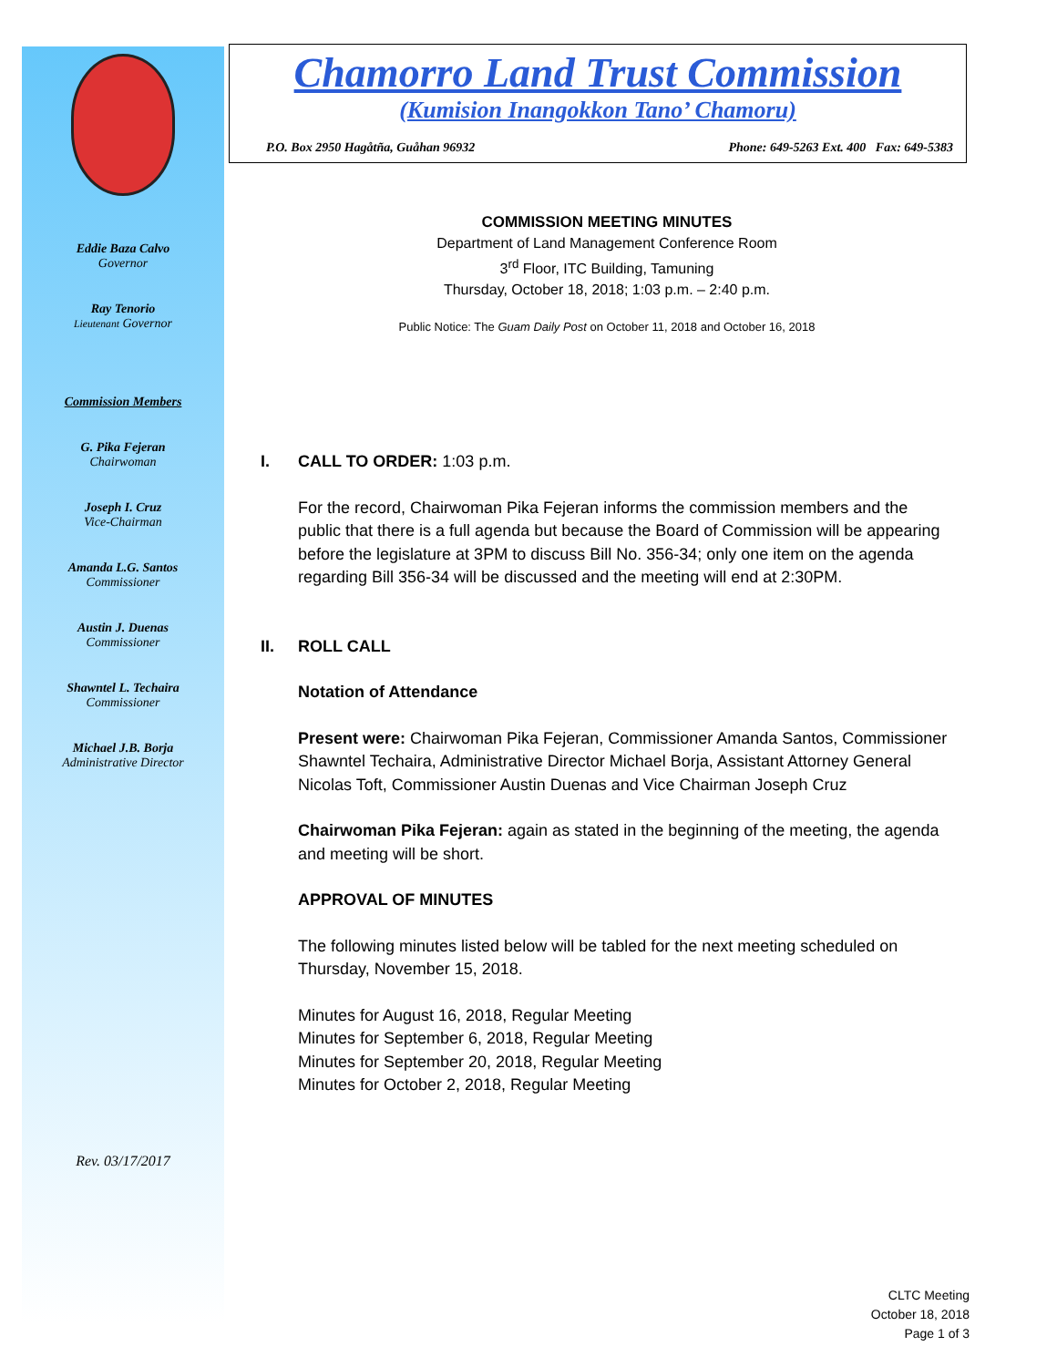Eddie Baza Calvo
Governor
Ray Tenorio
Lieutenant Governor
Commission Members
G. Pika Fejeran
Chairwoman
Joseph I. Cruz
Vice-Chairman
Amanda L.G. Santos
Commissioner
Austin J. Duenas
Commissioner
Shawntel L. Techaira
Commissioner
Michael J.B. Borja
Administrative Director
Rev. 03/17/2017
Chamorro Land Trust Commission
(Kumision Inangokkon Tano’ Chamoru)
P.O. Box 2950 Hagåtña, Guåhan 96932 Phone: 649-5263 Ext. 400 Fax: 649-5383
COMMISSION MEETING MINUTES
Department of Land Management Conference Room
3<sup>rd</sup> Floor, ITC Building, Tamuning
Thursday, October 18, 2018; 1:03 p.m. – 2:40 p.m.
Public Notice: The Guam Daily Post on October 11, 2018 and October 16, 2018
I. CALL TO ORDER: 1:03 p.m.
For the record, Chairwoman Pika Fejeran informs the commission members and the public that there is a full agenda but because the Board of Commission will be appearing before the legislature at 3PM to discuss Bill No. 356-34; only one item on the agenda regarding Bill 356-34 will be discussed and the meeting will end at 2:30PM.
II. ROLL CALL
Notation of Attendance
Present were: Chairwoman Pika Fejeran, Commissioner Amanda Santos, Commissioner Shawntel Techaira, Administrative Director Michael Borja, Assistant Attorney General Nicolas Toft, Commissioner Austin Duenas and Vice Chairman Joseph Cruz
Chairwoman Pika Fejeran: again as stated in the beginning of the meeting, the agenda and meeting will be short.
APPROVAL OF MINUTES
The following minutes listed below will be tabled for the next meeting scheduled on Thursday, November 15, 2018.
Minutes for August 16, 2018, Regular Meeting
Minutes for September 6, 2018, Regular Meeting
Minutes for September 20, 2018, Regular Meeting
Minutes for October 2, 2018, Regular Meeting
CLTC Meeting
October 18, 2018
Page 1 of 3